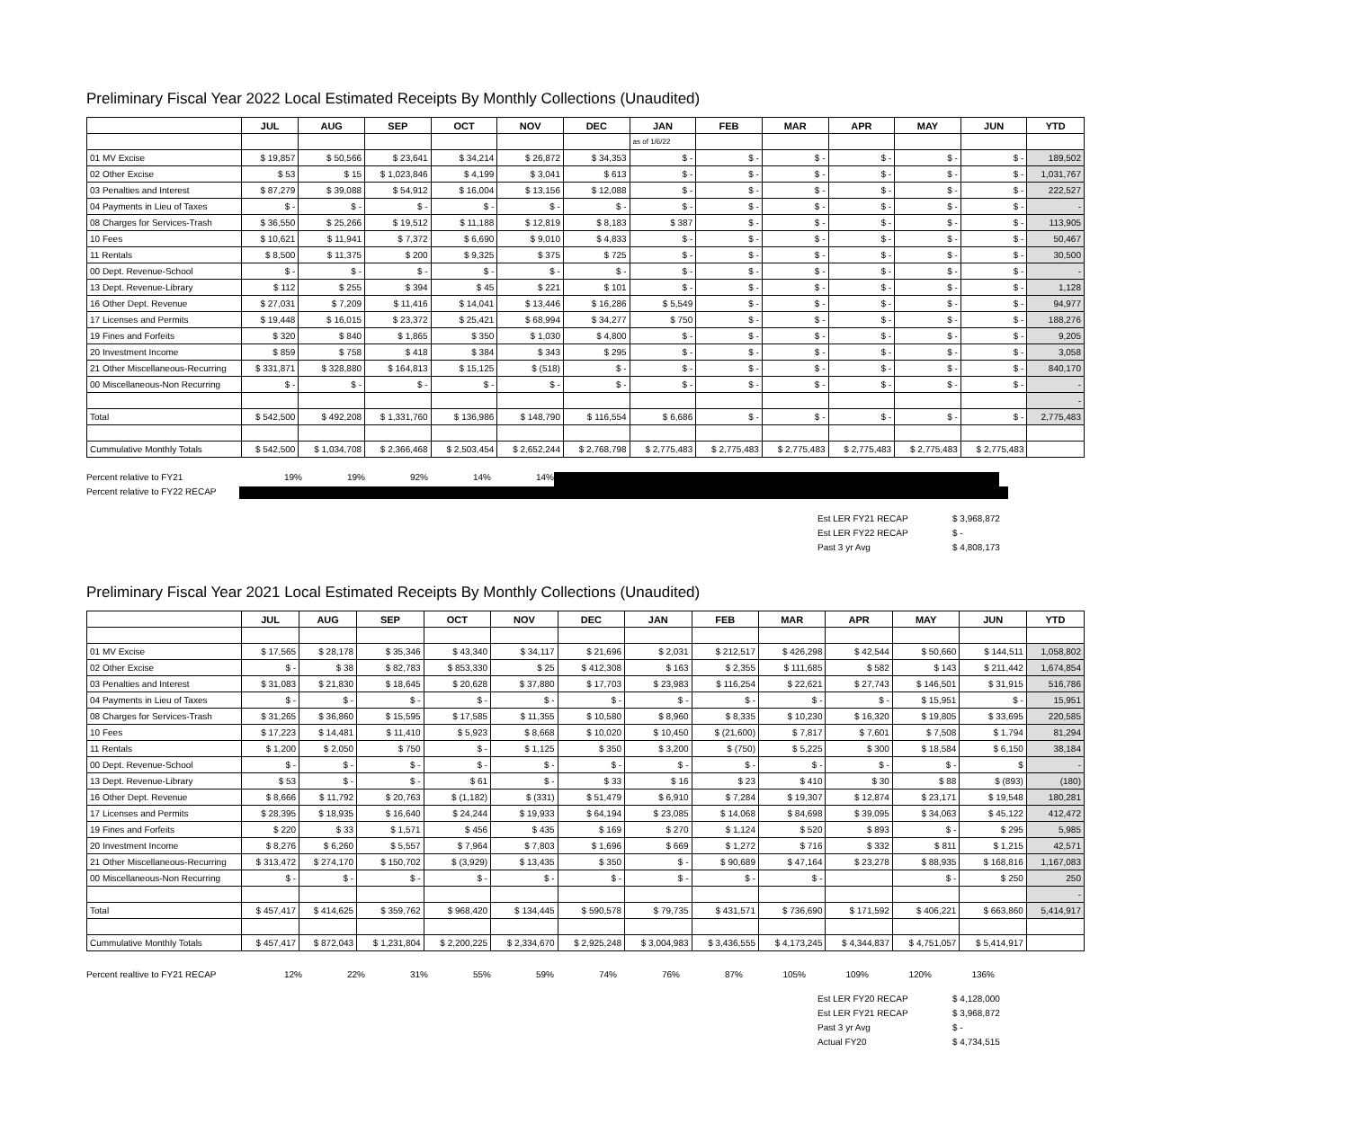Preliminary Fiscal Year 2022 Local Estimated Receipts By Monthly Collections (Unaudited)
| | JUL | AUG | SEP | OCT | NOV | DEC | JAN | FEB | MAR | APR | MAY | JUN | YTD |
| --- | --- | --- | --- | --- | --- | --- | --- | --- | --- | --- | --- | --- | --- |
| | | | | | | | as of 1/6/22 | | | | | | |
| 01 MV Excise | $ 19,857 | $ 50,566 | $ 23,641 | $ 34,214 | $ 26,872 | $ 34,353 | $ - | $ - | $ - | $ - | $ - | $ - | 189,502 |
| 02 Other Excise | $ 53 | $ 15 | $ 1,023,846 | $ 4,199 | $ 3,041 | $ 613 | $ - | $ - | $ - | $ - | $ - | $ - | 1,031,767 |
| 03 Penalties and Interest | $ 87,279 | $ 39,088 | $ 54,912 | $ 16,004 | $ 13,156 | $ 12,088 | $ - | $ - | $ - | $ - | $ - | $ - | 222,527 |
| 04 Payments in Lieu of Taxes | $ - | $ - | $ - | $ - | $ - | $ - | $ - | $ - | $ - | $ - | $ - | $ - | - |
| 08 Charges for Services-Trash | $ 36,550 | $ 25,266 | $ 19,512 | $ 11,188 | $ 12,819 | $ 8,183 | $ 387 | $ - | $ - | $ - | $ - | $ - | 113,905 |
| 10 Fees | $ 10,621 | $ 11,941 | $ 7,372 | $ 6,690 | $ 9,010 | $ 4,833 | $ - | $ - | $ - | $ - | $ - | $ - | 50,467 |
| 11 Rentals | $ 8,500 | $ 11,375 | $ 200 | $ 9,325 | $ 375 | $ 725 | $ - | $ - | $ - | $ - | $ - | $ - | 30,500 |
| 00 Dept. Revenue-School | $ - | $ - | $ - | $ - | $ - | $ - | $ - | $ - | $ - | $ - | $ - | $ - | - |
| 13 Dept. Revenue-Library | $ 112 | $ 255 | $ 394 | $ 45 | $ 221 | $ 101 | $ - | $ - | $ - | $ - | $ - | $ - | 1,128 |
| 16 Other Dept. Revenue | $ 27,031 | $ 7,209 | $ 11,416 | $ 14,041 | $ 13,446 | $ 16,286 | $ 5,549 | $ - | $ - | $ - | $ - | $ - | 94,977 |
| 17 Licenses and Permits | $ 19,448 | $ 16,015 | $ 23,372 | $ 25,421 | $ 68,994 | $ 34,277 | $ 750 | $ - | $ - | $ - | $ - | $ - | 188,276 |
| 19 Fines and Forfeits | $ 320 | $ 840 | $ 1,865 | $ 350 | $ 1,030 | $ 4,800 | $ - | $ - | $ - | $ - | $ - | $ - | 9,205 |
| 20 Investment Income | $ 859 | $ 758 | $ 418 | $ 384 | $ 343 | $ 295 | $ - | $ - | $ - | $ - | $ - | $ - | 3,058 |
| 21 Other Miscellaneous-Recurring | $ 331,871 | $ 328,880 | $ 164,813 | $ 15,125 | $ (518) | $ - | $ - | $ - | $ - | $ - | $ - | $ - | 840,170 |
| 00 Miscellaneous-Non Recurring | $ - | $ - | $ - | $ - | $ - | $ - | $ - | $ - | $ - | $ - | $ - | $ - | - |
| | | | | | | | | | | | | | - |
| Total | $ 542,500 | $ 492,208 | $ 1,331,760 | $ 136,986 | $ 148,790 | $ 116,554 | $ 6,686 | $ - | $ - | $ - | $ - | $ - | 2,775,483 |
| Cummulative Monthly Totals | $ 542,500 | $ 1,034,708 | $ 2,366,468 | $ 2,503,454 | $ 2,652,244 | $ 2,768,798 | $ 2,775,483 | $ 2,775,483 | $ 2,775,483 | $ 2,775,483 | $ 2,775,483 | $ 2,775,483 | |
Percent relative to FY21 19% 19% 92% 14% 14%
Percent relative to FY22 RECAP
Est LER FY21 RECAP $ 3,968,872
Est LER FY22 RECAP $ -
Past 3 yr Avg $ 4,808,173
Preliminary Fiscal Year 2021 Local Estimated Receipts By Monthly Collections (Unaudited)
| | JUL | AUG | SEP | OCT | NOV | DEC | JAN | FEB | MAR | APR | MAY | JUN | YTD |
| --- | --- | --- | --- | --- | --- | --- | --- | --- | --- | --- | --- | --- | --- |
| 01 MV Excise | $ 17,565 | $ 28,178 | $ 35,346 | $ 43,340 | $ 34,117 | $ 21,696 | $ 2,031 | $ 212,517 | $ 426,298 | $ 42,544 | $ 50,660 | $ 144,511 | 1,058,802 |
| 02 Other Excise | $ - | $ 38 | $ 82,783 | $ 853,330 | $ 25 | $ 412,308 | $ 163 | $ 2,355 | $ 111,685 | $ 582 | $ 143 | $ 211,442 | 1,674,854 |
| 03 Penalties and Interest | $ 31,083 | $ 21,830 | $ 18,645 | $ 20,628 | $ 37,880 | $ 17,703 | $ 23,983 | $ 116,254 | $ 22,621 | $ 27,743 | $ 146,501 | $ 31,915 | 516,786 |
| 04 Payments in Lieu of Taxes | $ - | $ - | $ - | $ - | $ - | $ - | $ - | $ - | $ - | $ - | $ 15,951 | $ - | 15,951 |
| 08 Charges for Services-Trash | $ 31,265 | $ 36,860 | $ 15,595 | $ 17,585 | $ 11,355 | $ 10,580 | $ 8,960 | $ 8,335 | $ 10,230 | $ 16,320 | $ 19,805 | $ 33,695 | 220,585 |
| 10 Fees | $ 17,223 | $ 14,481 | $ 11,410 | $ 5,923 | $ 8,668 | $ 10,020 | $ 10,450 | $ (21,600) | $ 7,817 | $ 7,601 | $ 7,508 | $ 1,794 | 81,294 |
| 11 Rentals | $ 1,200 | $ 2,050 | $ 750 | $ - | $ 1,125 | $ 350 | $ 3,200 | $ (750) | $ 5,225 | $ 300 | $ 18,584 | $ 6,150 | 38,184 |
| 00 Dept. Revenue-School | $ - | $ - | $ - | $ - | $ - | $ - | $ - | $ - | $ - | $ - | $ - | $ | - |
| 13 Dept. Revenue-Library | $ 53 | $ - | $ - | $ 61 | $ - | $ 33 | $ 16 | $ 23 | $ 410 | $ 30 | $ 88 | $ (893) | (180) |
| 16 Other Dept. Revenue | $ 8,666 | $ 11,792 | $ 20,763 | $ (1,182) | $ (331) | $ 51,479 | $ 6,910 | $ 7,284 | $ 19,307 | $ 12,874 | $ 23,171 | $ 19,548 | 180,281 |
| 17 Licenses and Permits | $ 28,395 | $ 18,935 | $ 16,640 | $ 24,244 | $ 19,933 | $ 64,194 | $ 23,085 | $ 14,068 | $ 84,698 | $ 39,095 | $ 34,063 | $ 45,122 | 412,472 |
| 19 Fines and Forfeits | $ 220 | $ 33 | $ 1,571 | $ 456 | $ 435 | $ 169 | $ 270 | $ 1,124 | $ 520 | $ 893 | $ - | $ 295 | 5,985 |
| 20 Investment Income | $ 8,276 | $ 6,260 | $ 5,557 | $ 7,964 | $ 7,803 | $ 1,696 | $ 669 | $ 1,272 | $ 716 | $ 332 | $ 811 | $ 1,215 | 42,571 |
| 21 Other Miscellaneous-Recurring | $ 313,472 | $ 274,170 | $ 150,702 | $ (3,929) | $ 13,435 | $ 350 | $ - | $ 90,689 | $ 47,164 | $ 23,278 | $ 88,935 | $ 168,816 | 1,167,083 |
| 00 Miscellaneous-Non Recurring | $ - | $ - | $ - | $ - | $ - | $ - | $ - | $ - | $ - | | $ - | $ 250 | 250 |
| | | | | | | | | | | | | | - |
| Total | $ 457,417 | $ 414,625 | $ 359,762 | $ 968,420 | $ 134,445 | $ 590,578 | $ 79,735 | $ 431,571 | $ 736,690 | $ 171,592 | $ 406,221 | $ 663,860 | 5,414,917 |
| Cummulative Monthly Totals | $ 457,417 | $ 872,043 | $ 1,231,804 | $ 2,200,225 | $ 2,334,670 | $ 2,925,248 | $ 3,004,983 | $ 3,436,555 | $ 4,173,245 | $ 4,344,837 | $ 4,751,057 | $ 5,414,917 | |
Percent realtive to FY21 RECAP 12% 22% 31% 55% 59% 74% 76% 87% 105% 109% 120% 136%
Est LER FY20 RECAP $ 4,128,000
Est LER FY21 RECAP $ 3,968,872
Past 3 yr Avg $ -
Actual FY20 $ 4,734,515